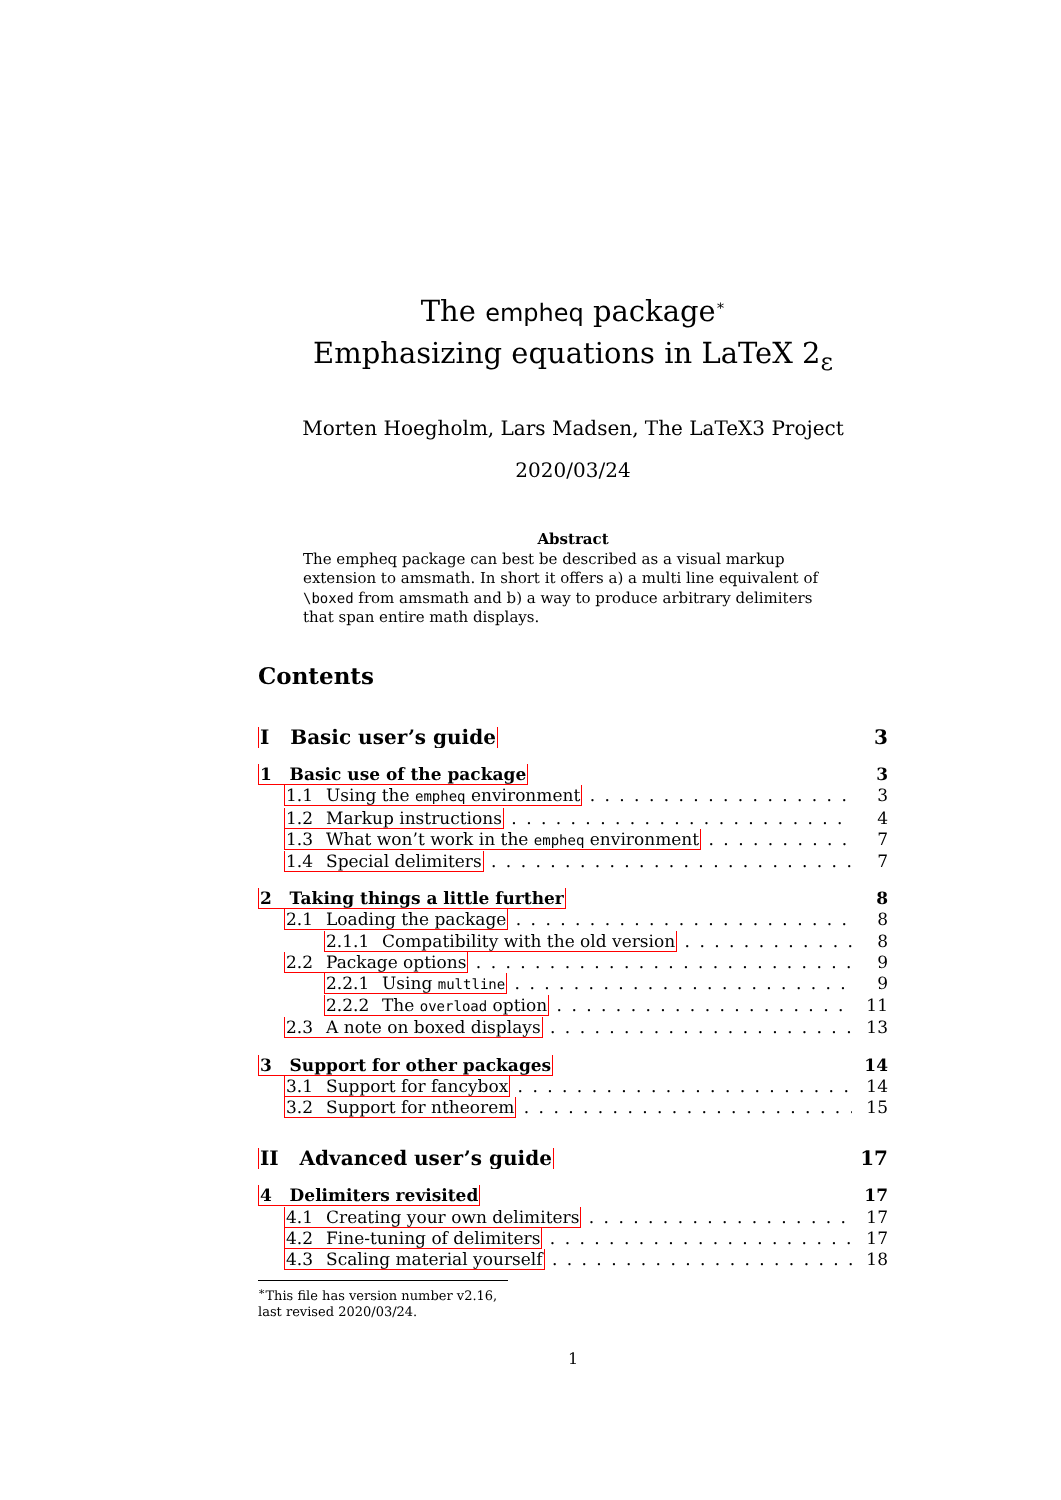The empheq package<sup>∗</sup>
Emphasizing equations in LaTeX 2<sub>ε</sub>
Morten Hoegholm, Lars Madsen, The LaTeX3 Project
2020/03/24
Abstract
The empheq package can best be described as a visual markup extension to amsmath. In short it offers a) a multi line equivalent of \boxed from amsmath and b) a way to produce arbitrary delimiters that span entire math displays.
Contents
I Basic user’s guide 3
1 Basic use of the package 3
1.1 Using the empheq environment 3
1.2 Markup instructions 4
1.3 What won’t work in the empheq environment 7
1.4 Special delimiters 7
2 Taking things a little further 8
2.1 Loading the package 8
2.1.1 Compatibility with the old version 8
2.2 Package options 9
2.2.1 Using multline 9
2.2.2 The overload option 11
2.3 A note on boxed displays 13
3 Support for other packages 14
3.1 Support for fancybox 14
3.2 Support for ntheorem 15
II Advanced user’s guide 17
4 Delimiters revisited 17
4.1 Creating your own delimiters 17
4.2 Fine-tuning of delimiters 17
4.3 Scaling material yourself 18
<sup>∗</sup>This file has version number v2.16, last revised 2020/03/24.
1